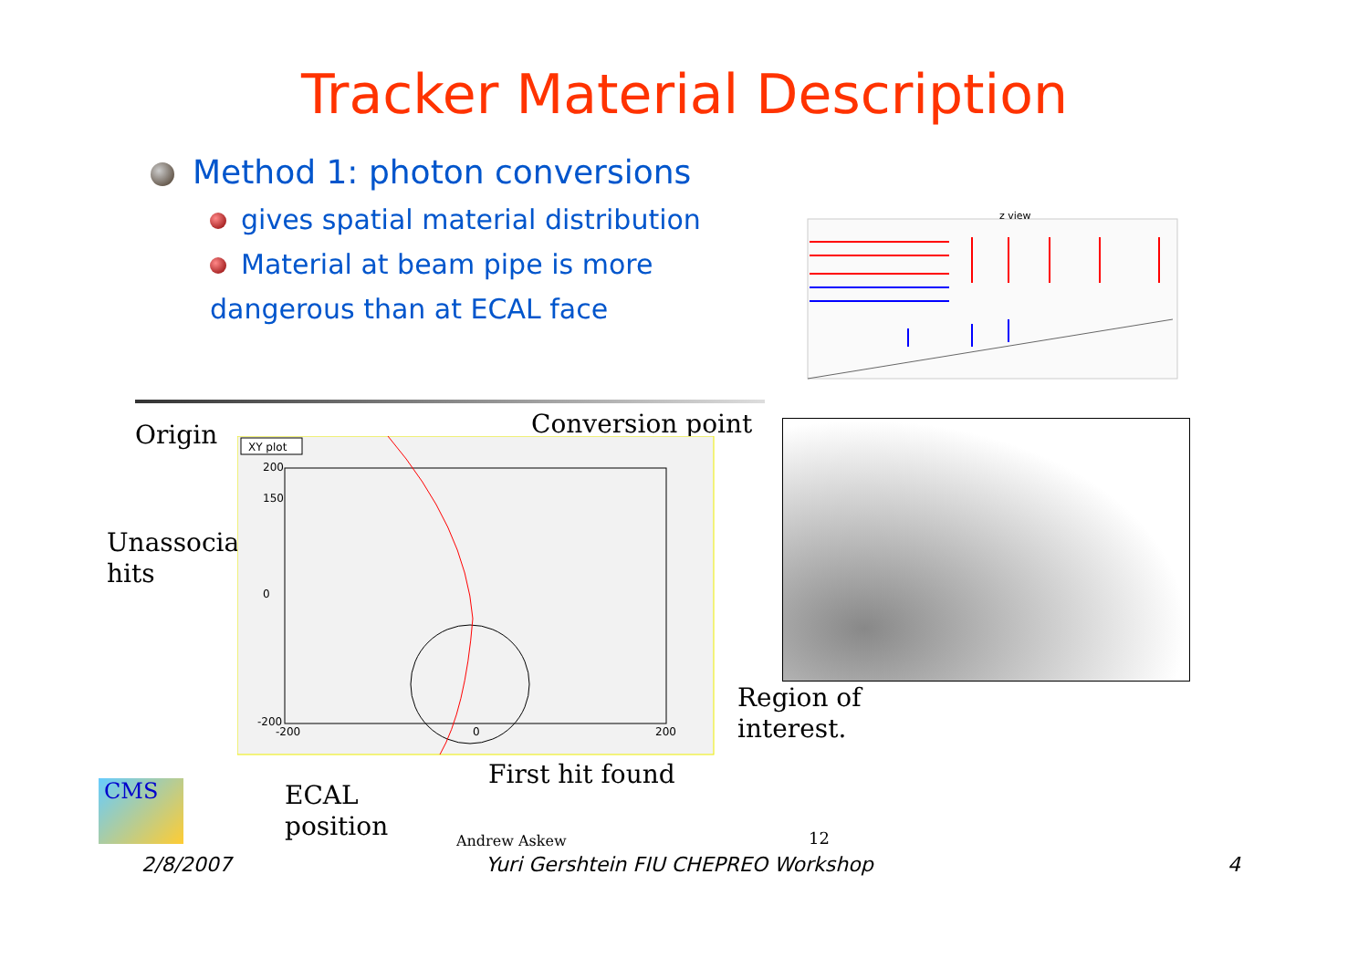Tracker Material Description
Method 1: photon conversions
gives spatial material distribution
Material at beam pipe is more
dangerous than at ECAL face
z view
Origin Conversion point
Unassociated
hits
XY plot
200
150
0
-200
-200
0
200
Region of
interest.
First hit found
ECAL
position
CMS
Andrew Askew 12
2/8/2007
Yuri Gershtein FIU CHEPREO Workshop
4